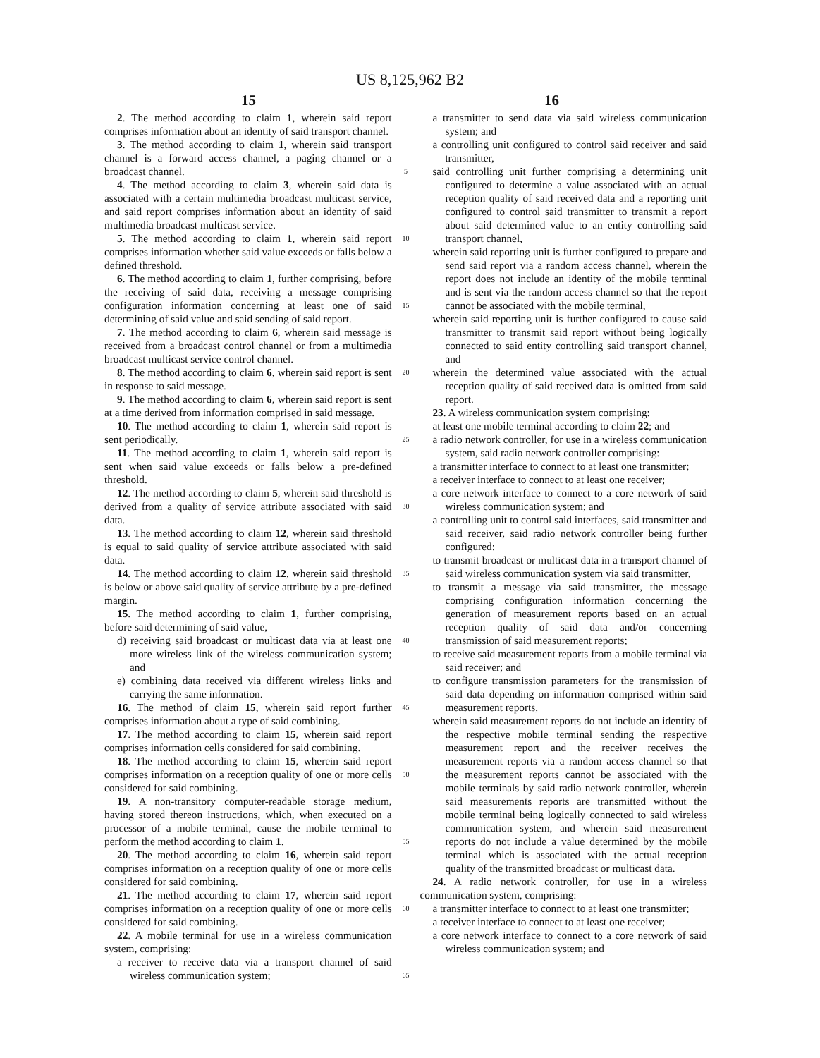US 8,125,962 B2
15 16
2. The method according to claim 1, wherein said report comprises information about an identity of said transport channel.
3. The method according to claim 1, wherein said transport channel is a forward access channel, a paging channel or a broadcast channel.
4. The method according to claim 3, wherein said data is associated with a certain multimedia broadcast multicast service, and said report comprises information about an identity of said multimedia broadcast multicast service.
5. The method according to claim 1, wherein said report comprises information whether said value exceeds or falls below a defined threshold.
6. The method according to claim 1, further comprising, before the receiving of said data, receiving a message comprising configuration information concerning at least one of said determining of said value and said sending of said report.
7. The method according to claim 6, wherein said message is received from a broadcast control channel or from a multimedia broadcast multicast service control channel.
8. The method according to claim 6, wherein said report is sent in response to said message.
9. The method according to claim 6, wherein said report is sent at a time derived from information comprised in said message.
10. The method according to claim 1, wherein said report is sent periodically.
11. The method according to claim 1, wherein said report is sent when said value exceeds or falls below a pre-defined threshold.
12. The method according to claim 5, wherein said threshold is derived from a quality of service attribute associated with said data.
13. The method according to claim 12, wherein said threshold is equal to said quality of service attribute associated with said data.
14. The method according to claim 12, wherein said threshold is below or above said quality of service attribute by a pre-defined margin.
15. The method according to claim 1, further comprising, before said determining of said value,
d) receiving said broadcast or multicast data via at least one more wireless link of the wireless communication system; and
e) combining data received via different wireless links and carrying the same information.
16. The method of claim 15, wherein said report further comprises information about a type of said combining.
17. The method according to claim 15, wherein said report comprises information cells considered for said combining.
18. The method according to claim 15, wherein said report comprises information on a reception quality of one or more cells considered for said combining.
19. A non-transitory computer-readable storage medium, having stored thereon instructions, which, when executed on a processor of a mobile terminal, cause the mobile terminal to perform the method according to claim 1.
20. The method according to claim 16, wherein said report comprises information on a reception quality of one or more cells considered for said combining.
21. The method according to claim 17, wherein said report comprises information on a reception quality of one or more cells considered for said combining.
22. A mobile terminal for use in a wireless communication system, comprising:
a receiver to receive data via a transport channel of said wireless communication system;
5
10
15
20
25
30
35
40
45
50
55
60
65
a transmitter to send data via said wireless communication system; and
a controlling unit configured to control said receiver and said transmitter,
said controlling unit further comprising a determining unit configured to determine a value associated with an actual reception quality of said received data and a reporting unit configured to control said transmitter to transmit a report about said determined value to an entity controlling said transport channel,
wherein said reporting unit is further configured to prepare and send said report via a random access channel, wherein the report does not include an identity of the mobile terminal and is sent via the random access channel so that the report cannot be associated with the mobile terminal,
wherein said reporting unit is further configured to cause said transmitter to transmit said report without being logically connected to said entity controlling said transport channel, and
wherein the determined value associated with the actual reception quality of said received data is omitted from said report.
23. A wireless communication system comprising:
at least one mobile terminal according to claim 22; and
a radio network controller, for use in a wireless communication system, said radio network controller comprising:
a transmitter interface to connect to at least one transmitter;
a receiver interface to connect to at least one receiver;
a core network interface to connect to a core network of said wireless communication system; and
a controlling unit to control said interfaces, said transmitter and said receiver, said radio network controller being further configured:
to transmit broadcast or multicast data in a transport channel of said wireless communication system via said transmitter,
to transmit a message via said transmitter, the message comprising configuration information concerning the generation of measurement reports based on an actual reception quality of said data and/or concerning transmission of said measurement reports;
to receive said measurement reports from a mobile terminal via said receiver; and
to configure transmission parameters for the transmission of said data depending on information comprised within said measurement reports,
wherein said measurement reports do not include an identity of the respective mobile terminal sending the respective measurement report and the receiver receives the measurement reports via a random access channel so that the measurement reports cannot be associated with the mobile terminals by said radio network controller, wherein said measurements reports are transmitted without the mobile terminal being logically connected to said wireless communication system, and wherein said measurement reports do not include a value determined by the mobile terminal which is associated with the actual reception quality of the transmitted broadcast or multicast data.
24. A radio network controller, for use in a wireless communication system, comprising:
a transmitter interface to connect to at least one transmitter;
a receiver interface to connect to at least one receiver;
a core network interface to connect to a core network of said wireless communication system; and